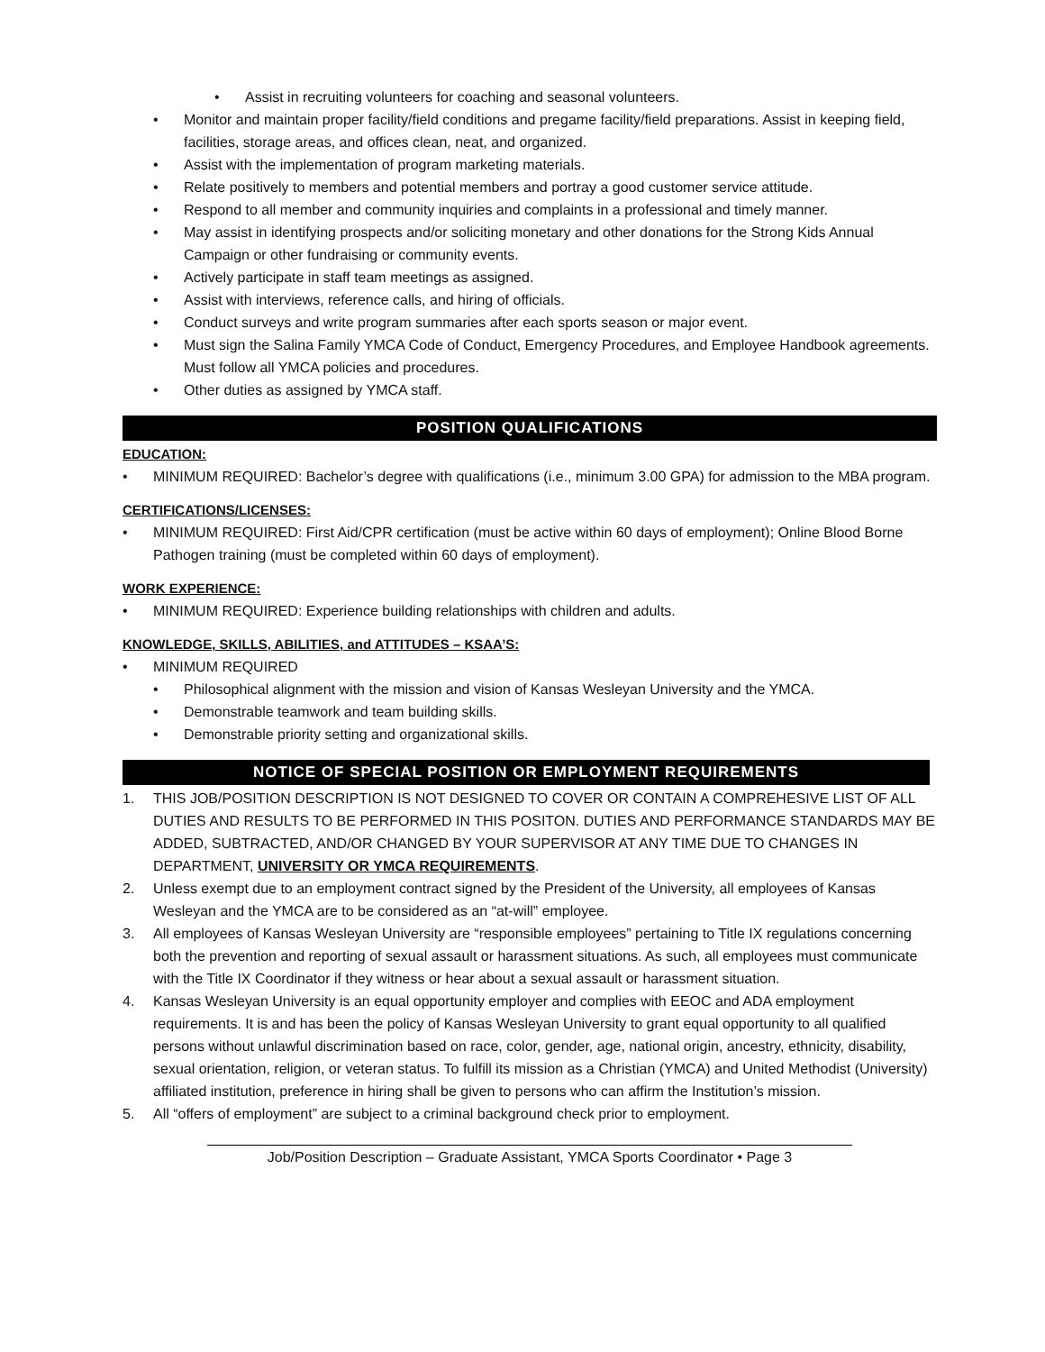• Assist in recruiting volunteers for coaching and seasonal volunteers.
• Monitor and maintain proper facility/field conditions and pregame facility/field preparations. Assist in keeping field, facilities, storage areas, and offices clean, neat, and organized.
• Assist with the implementation of program marketing materials.
• Relate positively to members and potential members and portray a good customer service attitude.
• Respond to all member and community inquiries and complaints in a professional and timely manner.
• May assist in identifying prospects and/or soliciting monetary and other donations for the Strong Kids Annual Campaign or other fundraising or community events.
• Actively participate in staff team meetings as assigned.
• Assist with interviews, reference calls, and hiring of officials.
• Conduct surveys and write program summaries after each sports season or major event.
• Must sign the Salina Family YMCA Code of Conduct, Emergency Procedures, and Employee Handbook agreements. Must follow all YMCA policies and procedures.
• Other duties as assigned by YMCA staff.
POSITION QUALIFICATIONS
EDUCATION:
• MINIMUM REQUIRED: Bachelor’s degree with qualifications (i.e., minimum 3.00 GPA) for admission to the MBA program.
CERTIFICATIONS/LICENSES:
• MINIMUM REQUIRED: First Aid/CPR certification (must be active within 60 days of employment); Online Blood Borne Pathogen training (must be completed within 60 days of employment).
WORK EXPERIENCE:
• MINIMUM REQUIRED: Experience building relationships with children and adults.
KNOWLEDGE, SKILLS, ABILITIES, and ATTITUDES – KSAA’S:
• MINIMUM REQUIRED
• Philosophical alignment with the mission and vision of Kansas Wesleyan University and the YMCA.
• Demonstrable teamwork and team building skills.
• Demonstrable priority setting and organizational skills.
NOTICE OF SPECIAL POSITION OR EMPLOYMENT REQUIREMENTS
1. THIS JOB/POSITION DESCRIPTION IS NOT DESIGNED TO COVER OR CONTAIN A COMPREHESIVE LIST OF ALL DUTIES AND RESULTS TO BE PERFORMED IN THIS POSITON. DUTIES AND PERFORMANCE STANDARDS MAY BE ADDED, SUBTRACTED, AND/OR CHANGED BY YOUR SUPERVISOR AT ANY TIME DUE TO CHANGES IN DEPARTMENT, UNIVERSITY OR YMCA REQUIREMENTS.
2. Unless exempt due to an employment contract signed by the President of the University, all employees of Kansas Wesleyan and the YMCA are to be considered as an “at-will” employee.
3. All employees of Kansas Wesleyan University are “responsible employees” pertaining to Title IX regulations concerning both the prevention and reporting of sexual assault or harassment situations. As such, all employees must communicate with the Title IX Coordinator if they witness or hear about a sexual assault or harassment situation.
4. Kansas Wesleyan University is an equal opportunity employer and complies with EEOC and ADA employment requirements. It is and has been the policy of Kansas Wesleyan University to grant equal opportunity to all qualified persons without unlawful discrimination based on race, color, gender, age, national origin, ancestry, ethnicity, disability, sexual orientation, religion, or veteran status. To fulfill its mission as a Christian (YMCA) and United Methodist (University) affiliated institution, preference in hiring shall be given to persons who can affirm the Institution’s mission.
5. All “offers of employment” are subject to a criminal background check prior to employment.
Job/Position Description – Graduate Assistant, YMCA Sports Coordinator • Page 3